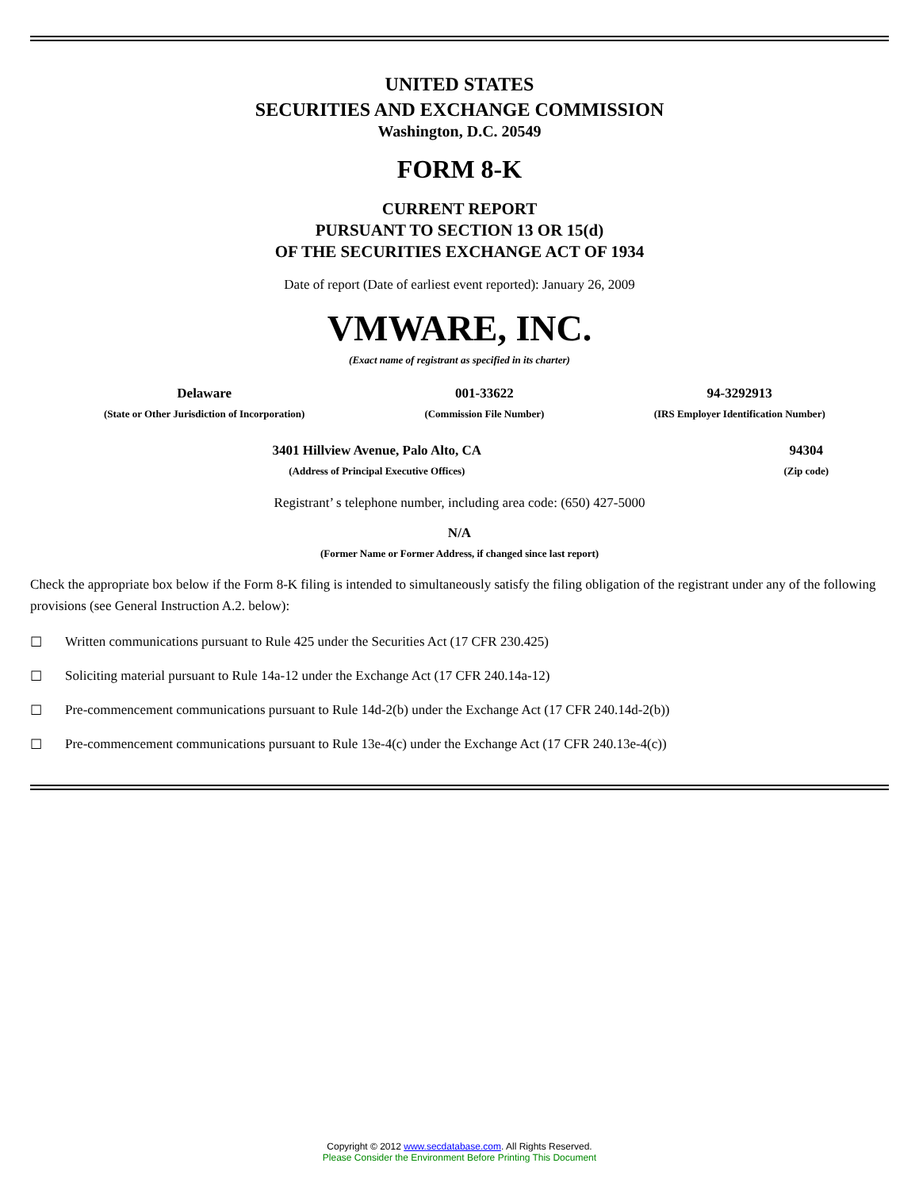UNITED STATES
SECURITIES AND EXCHANGE COMMISSION
Washington, D.C. 20549
FORM 8-K
CURRENT REPORT
PURSUANT TO SECTION 13 OR 15(d)
OF THE SECURITIES EXCHANGE ACT OF 1934
Date of report (Date of earliest event reported): January 26, 2009
VMWARE, INC.
(Exact name of registrant as specified in its charter)
| Delaware | 001-33622 | 94-3292913 |
| (State or Other Jurisdiction of Incorporation) | (Commission File Number) | (IRS Employer Identification Number) |
| 3401 Hillview Avenue, Palo Alto, CA | 94304 |
| (Address of Principal Executive Offices) | (Zip code) |
Registrant’ s telephone number, including area code: (650) 427-5000
N/A
(Former Name or Former Address, if changed since last report)
Check the appropriate box below if the Form 8-K filing is intended to simultaneously satisfy the filing obligation of the registrant under any of the following provisions (see General Instruction A.2. below):
☐ Written communications pursuant to Rule 425 under the Securities Act (17 CFR 230.425)
☐ Soliciting material pursuant to Rule 14a-12 under the Exchange Act (17 CFR 240.14a-12)
☐ Pre-commencement communications pursuant to Rule 14d-2(b) under the Exchange Act (17 CFR 240.14d-2(b))
☐ Pre-commencement communications pursuant to Rule 13e-4(c) under the Exchange Act (17 CFR 240.13e-4(c))
Copyright © 2012 www.secdatabase.com. All Rights Reserved.
Please Consider the Environment Before Printing This Document